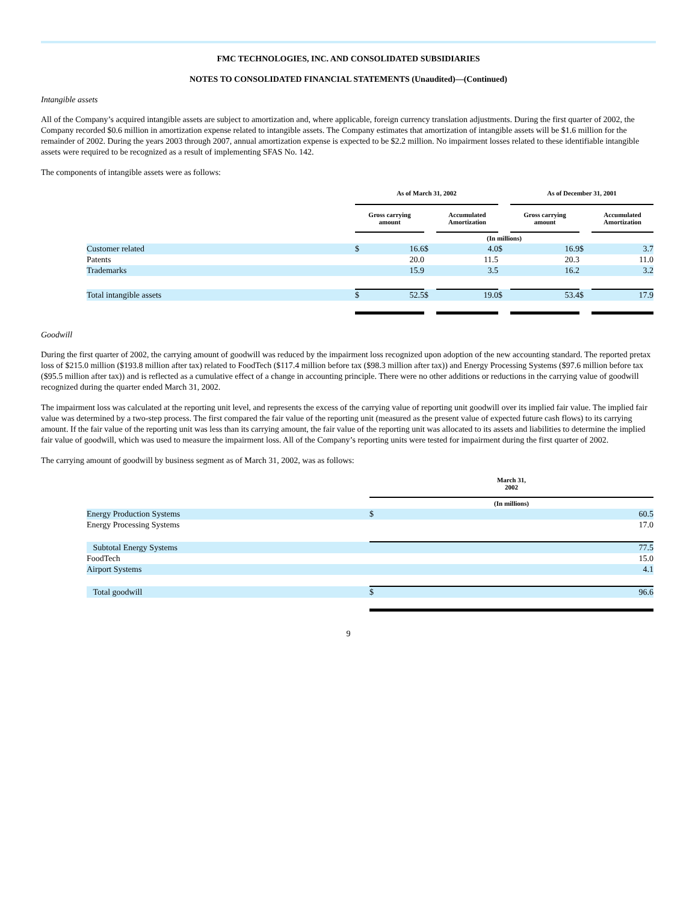FMC TECHNOLOGIES, INC. AND CONSOLIDATED SUBSIDIARIES
NOTES TO CONSOLIDATED FINANCIAL STATEMENTS (Unaudited)—(Continued)
Intangible assets
All of the Company’s acquired intangible assets are subject to amortization and, where applicable, foreign currency translation adjustments. During the first quarter of 2002, the Company recorded $0.6 million in amortization expense related to intangible assets. The Company estimates that amortization of intangible assets will be $1.6 million for the remainder of 2002. During the years 2003 through 2007, annual amortization expense is expected to be $2.2 million. No impairment losses related to these identifiable intangible assets were required to be recognized as a result of implementing SFAS No. 142.
The components of intangible assets were as follows:
| | As of March 31, 2002 | | | | | As of December 31, 2001 | | |
| | Gross carrying amount | | | Accumulated Amortization | | Gross carrying amount | | Accumulated Amortization |
| | (In millions) | | | | | | | |
| Customer related | $ | 16.6 | $ | 4.0 | $ | 16.9 | $ | 3.7 |
| Patents | | 20.0 | | 11.5 | | 20.3 | | 11.0 |
| Trademarks | | 15.9 | | 3.5 | | 16.2 | | 3.2 |
| Total intangible assets | $ | 52.5 | $ | 19.0 | $ | 53.4 | $ | 17.9 |
Goodwill
During the first quarter of 2002, the carrying amount of goodwill was reduced by the impairment loss recognized upon adoption of the new accounting standard. The reported pretax loss of $215.0 million ($193.8 million after tax) related to FoodTech ($117.4 million before tax ($98.3 million after tax)) and Energy Processing Systems ($97.6 million before tax ($95.5 million after tax)) and is reflected as a cumulative effect of a change in accounting principle. There were no other additions or reductions in the carrying value of goodwill recognized during the quarter ended March 31, 2002.
The impairment loss was calculated at the reporting unit level, and represents the excess of the carrying value of reporting unit goodwill over its implied fair value. The implied fair value was determined by a two-step process. The first compared the fair value of the reporting unit (measured as the present value of expected future cash flows) to its carrying amount. If the fair value of the reporting unit was less than its carrying amount, the fair value of the reporting unit was allocated to its assets and liabilities to determine the implied fair value of goodwill, which was used to measure the impairment loss. All of the Company’s reporting units were tested for impairment during the first quarter of 2002.
The carrying amount of goodwill by business segment as of March 31, 2002, was as follows:
| | March 31, 2002 | |
| | (In millions) | |
| Energy Production Systems | $ | 60.5 |
| Energy Processing Systems | | 17.0 |
| Subtotal Energy Systems | | 77.5 |
| FoodTech | | 15.0 |
| Airport Systems | | 4.1 |
| Total goodwill | $ | 96.6 |
9